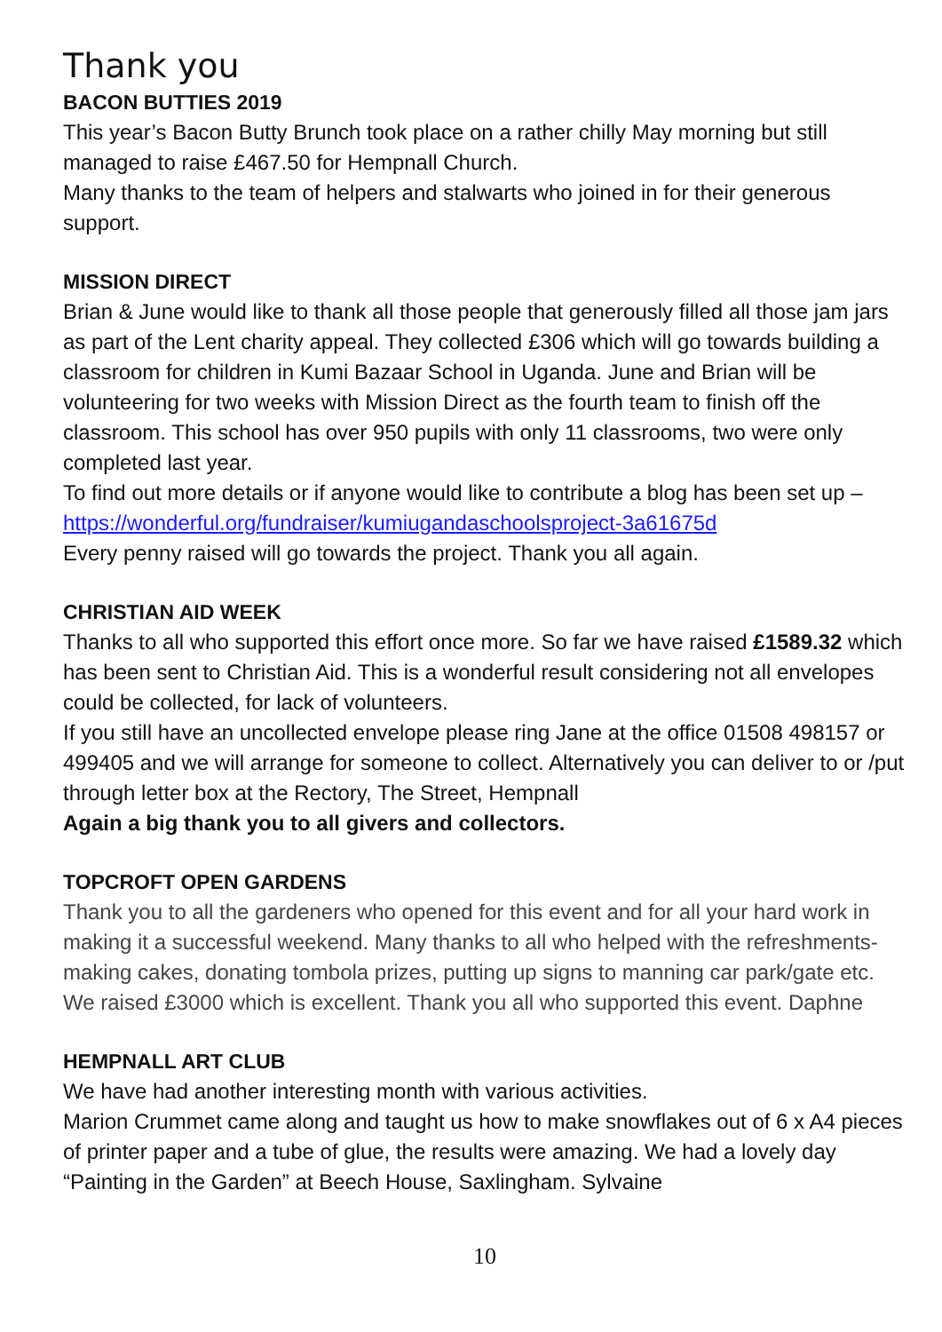Thank you
BACON BUTTIES 2019
This year’s Bacon Butty Brunch took place on a rather chilly May morning but still managed to raise £467.50 for Hempnall Church.
Many thanks to the team of helpers and stalwarts who joined in for their generous support.
MISSION DIRECT
Brian & June would like to thank all those people that generously filled all those jam jars as part of the Lent charity appeal. They collected £306 which will go towards building a classroom for children in Kumi Bazaar School in Uganda. June and Brian will be volunteering for two weeks with Mission Direct as the fourth team to finish off the classroom. This school has over 950 pupils with only 11 classrooms, two were only completed last year.
To find out more details or if anyone would like to contribute a blog has been set up – https://wonderful.org/fundraiser/kumiugandaschoolsproject-3a61675d
Every penny raised will go towards the project. Thank you all again.
CHRISTIAN AID WEEK
Thanks to all who supported this effort once more. So far we have raised £1589.32 which has been sent to Christian Aid. This is a wonderful result considering not all envelopes could be collected, for lack of volunteers.
If you still have an uncollected envelope please ring Jane at the office 01508 498157 or 499405 and we will arrange for someone to collect. Alternatively you can deliver to or /put through letter box at the Rectory, The Street, Hempnall
Again a big thank you to all givers and collectors.
TOPCROFT OPEN GARDENS
Thank you to all the gardeners who opened for this event and for all your hard work in making it a successful weekend. Many thanks to all who helped with the refreshments- making cakes, donating tombola prizes, putting up signs to manning car park/gate etc. We raised £3000 which is excellent. Thank you all who supported this event. Daphne
HEMPNALL ART CLUB
We have had another interesting month with various activities.
Marion Crummet came along and taught us how to make snowflakes out of 6 x A4 pieces of printer paper and a tube of glue, the results were amazing. We had a lovely day “Painting in the Garden” at Beech House, Saxlingham. Sylvaine
10